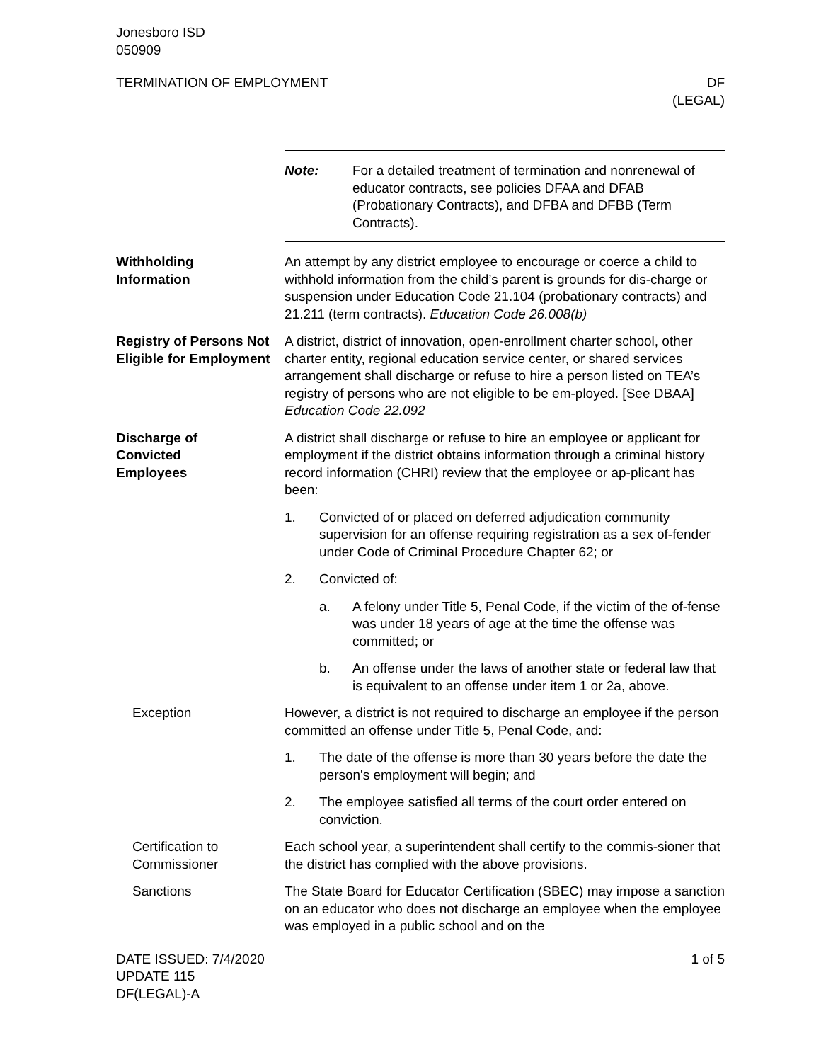Jonesboro ISD
050909
TERMINATION OF EMPLOYMENT DF
(LEGAL)
Note: For a detailed treatment of termination and nonrenewal of educator contracts, see policies DFAA and DFAB (Probationary Contracts), and DFBA and DFBB (Term Contracts).
Withholding
Information
An attempt by any district employee to encourage or coerce a child to withhold information from the child’s parent is grounds for dis-charge or suspension under Education Code 21.104 (probationary contracts) and 21.211 (term contracts). Education Code 26.008(b)
Registry of Persons Not Eligible for Employment
A district, district of innovation, open-enrollment charter school, other charter entity, regional education service center, or shared services arrangement shall discharge or refuse to hire a person listed on TEA’s registry of persons who are not eligible to be em-ployed. [See DBAA] Education Code 22.092
Discharge of
Convicted
Employees
A district shall discharge or refuse to hire an employee or applicant for employment if the district obtains information through a criminal history record information (CHRI) review that the employee or ap-plicant has been:
1. Convicted of or placed on deferred adjudication community supervision for an offense requiring registration as a sex of-fender under Code of Criminal Procedure Chapter 62; or
2. Convicted of:
a. A felony under Title 5, Penal Code, if the victim of the of-fense was under 18 years of age at the time the offense was committed; or
b. An offense under the laws of another state or federal law that is equivalent to an offense under item 1 or 2a, above.
Exception However, a district is not required to discharge an employee if the person committed an offense under Title 5, Penal Code, and:
1. The date of the offense is more than 30 years before the date the person's employment will begin; and
2. The employee satisfied all terms of the court order entered on conviction.
Certification to Commissioner
Each school year, a superintendent shall certify to the commis-sioner that the district has complied with the above provisions.
Sanctions The State Board for Educator Certification (SBEC) may impose a sanction on an educator who does not discharge an employee when the employee was employed in a public school and on the
DATE ISSUED: 7/4/2020
UPDATE 115
DF(LEGAL)-A
1 of 5